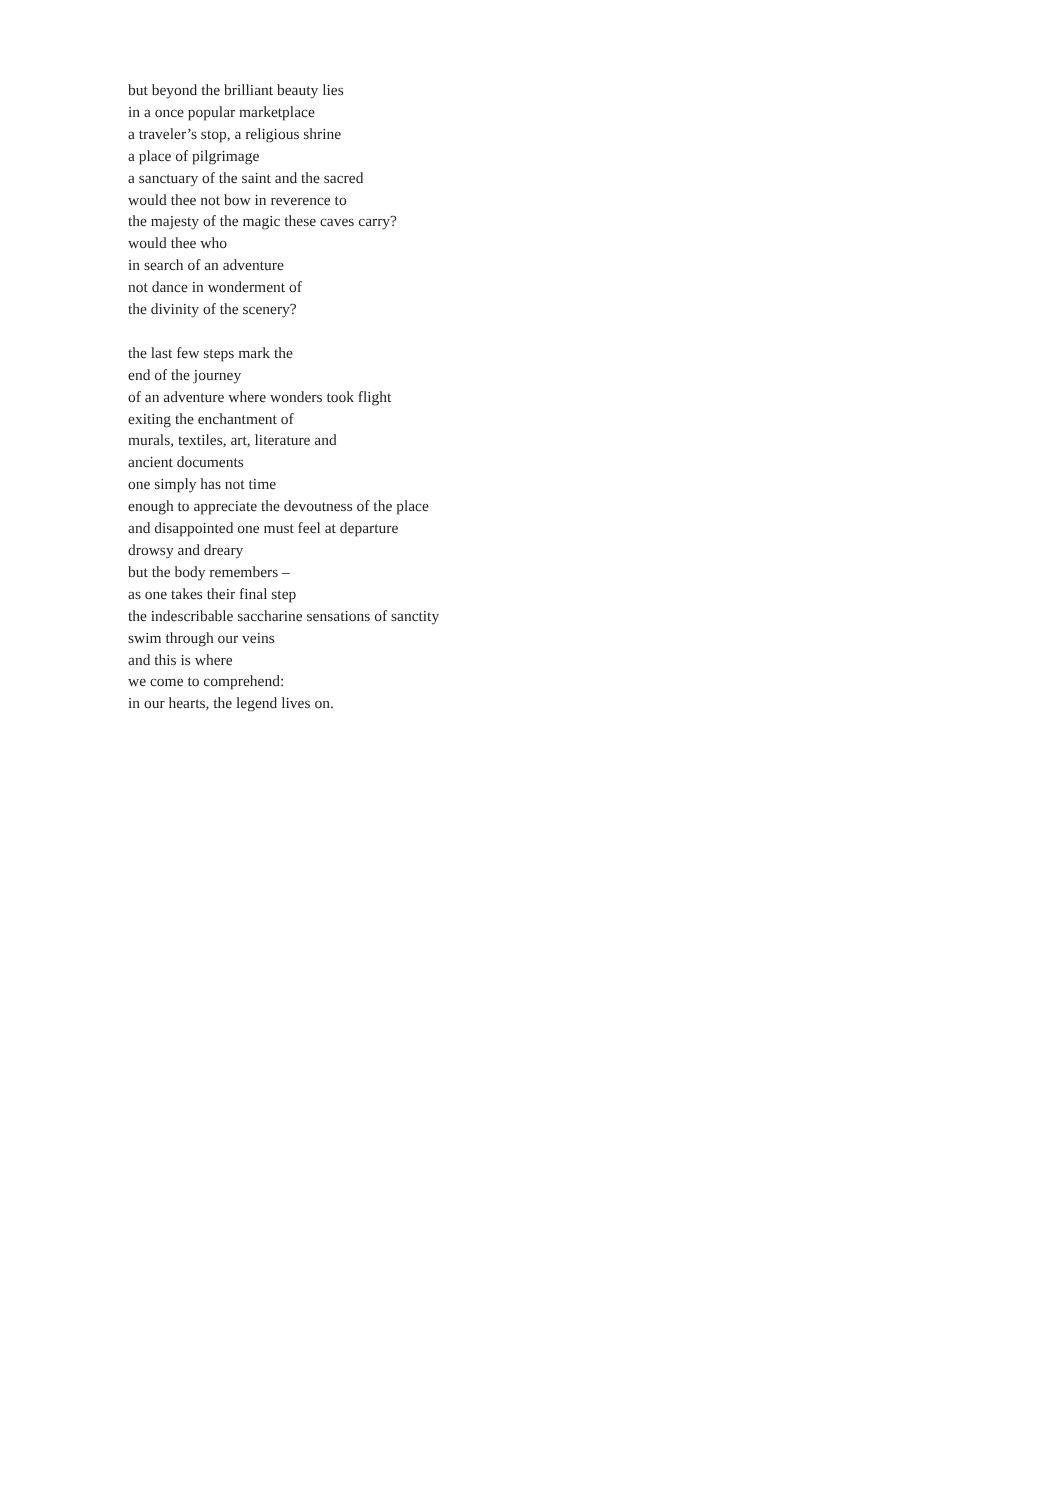but beyond the brilliant beauty lies
in a once popular marketplace
a traveler’s stop, a religious shrine
a place of pilgrimage
a sanctuary of the saint and the sacred
would thee not bow in reverence to
the majesty of the magic these caves carry?
would thee who
in search of an adventure
not dance in wonderment of
the divinity of the scenery?
the last few steps mark the
end of the journey
of an adventure where wonders took flight
exiting the enchantment of
murals, textiles, art, literature and
ancient documents
one simply has not time
enough to appreciate the devoutness of the place
and disappointed one must feel at departure
drowsy and dreary
but the body remembers –
as one takes their final step
the indescribable saccharine sensations of sanctity
swim through our veins
and this is where
we come to comprehend:
in our hearts, the legend lives on.